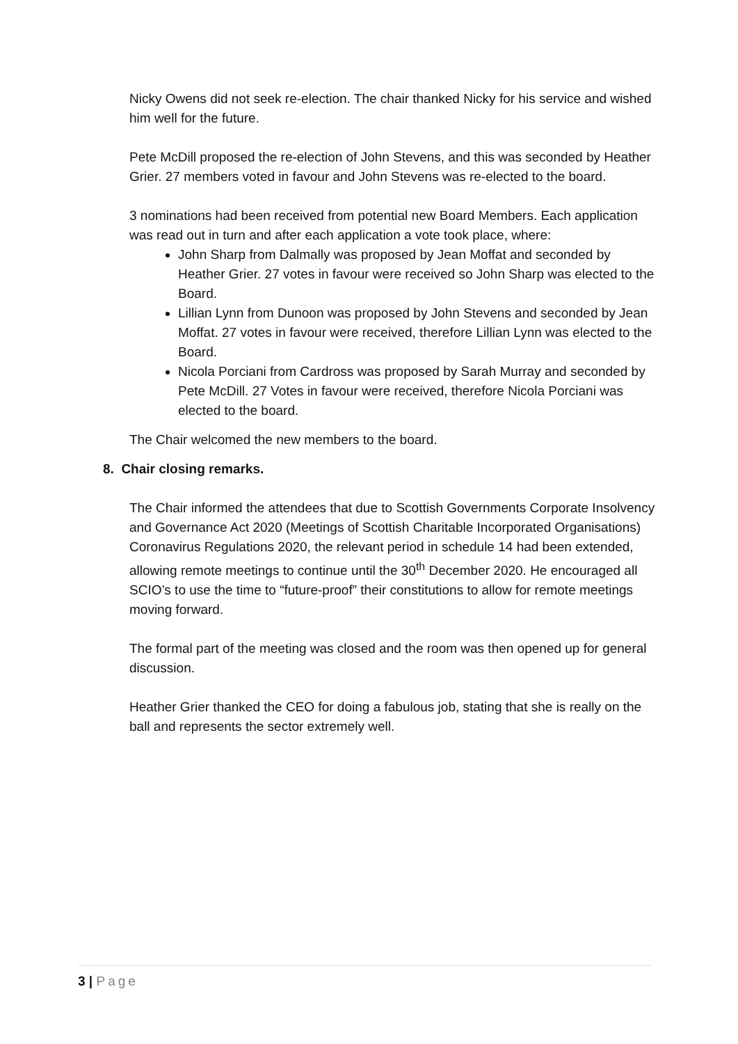Nicky Owens did not seek re-election. The chair thanked Nicky for his service and wished him well for the future.
Pete McDill proposed the re-election of John Stevens, and this was seconded by Heather Grier. 27 members voted in favour and John Stevens was re-elected to the board.
3 nominations had been received from potential new Board Members. Each application was read out in turn and after each application a vote took place, where:
John Sharp from Dalmally was proposed by Jean Moffat and seconded by Heather Grier. 27 votes in favour were received so John Sharp was elected to the Board.
Lillian Lynn from Dunoon was proposed by John Stevens and seconded by Jean Moffat. 27 votes in favour were received, therefore Lillian Lynn was elected to the Board.
Nicola Porciani from Cardross was proposed by Sarah Murray and seconded by Pete McDill. 27 Votes in favour were received, therefore Nicola Porciani was elected to the board.
The Chair welcomed the new members to the board.
8. Chair closing remarks.
The Chair informed the attendees that due to Scottish Governments Corporate Insolvency and Governance Act 2020 (Meetings of Scottish Charitable Incorporated Organisations) Coronavirus Regulations 2020, the relevant period in schedule 14 had been extended, allowing remote meetings to continue until the 30<sup>th</sup> December 2020. He encouraged all SCIO’s to use the time to “future-proof” their constitutions to allow for remote meetings moving forward.
The formal part of the meeting was closed and the room was then opened up for general discussion.
Heather Grier thanked the CEO for doing a fabulous job, stating that she is really on the ball and represents the sector extremely well.
3 | Page